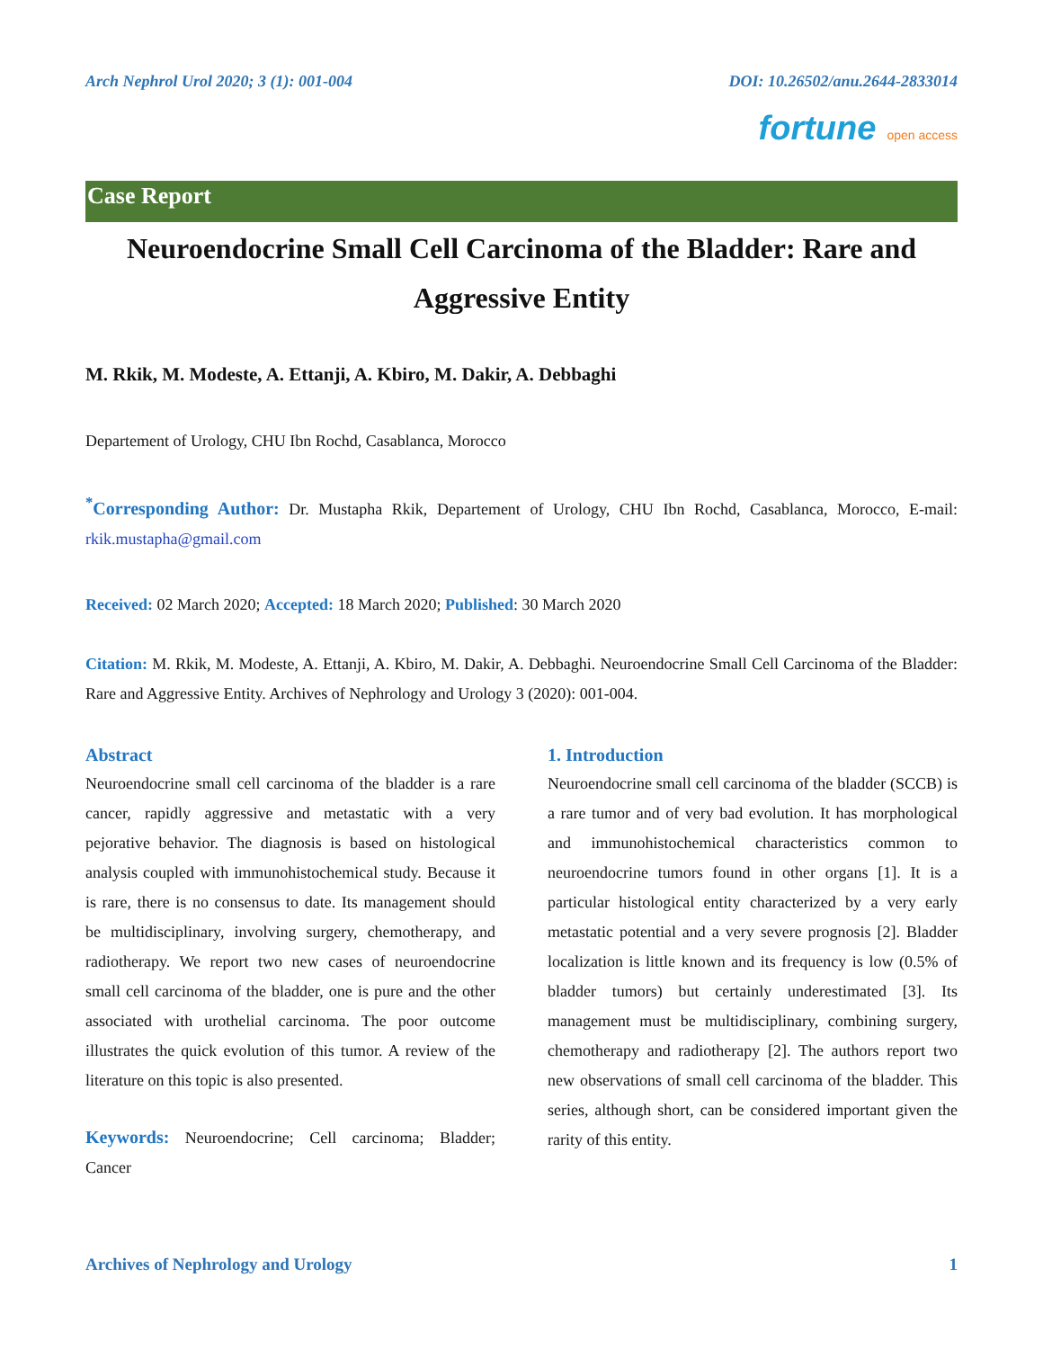Arch Nephrol Urol 2020; 3 (1): 001-004 DOI: 10.26502/anu.2644-2833014
fortune open access
Case Report
Neuroendocrine Small Cell Carcinoma of the Bladder: Rare and Aggressive Entity
M. Rkik, M. Modeste, A. Ettanji, A. Kbiro, M. Dakir, A. Debbaghi
Departement of Urology, CHU Ibn Rochd, Casablanca, Morocco
<sup>*</sup> Corresponding Author: Dr. Mustapha Rkik, Departement of Urology, CHU Ibn Rochd, Casablanca, Morocco, E-mail: rkik.mustapha@gmail.com
Received: 02 March 2020; Accepted: 18 March 2020; Published: 30 March 2020
Citation: M. Rkik, M. Modeste, A. Ettanji, A. Kbiro, M. Dakir, A. Debbaghi. Neuroendocrine Small Cell Carcinoma of the Bladder: Rare and Aggressive Entity. Archives of Nephrology and Urology 3 (2020): 001-004.
Abstract
Neuroendocrine small cell carcinoma of the bladder is a rare cancer, rapidly aggressive and metastatic with a very pejorative behavior. The diagnosis is based on histological analysis coupled with immunohistochemical study. Because it is rare, there is no consensus to date. Its management should be multidisciplinary, involving surgery, chemotherapy, and radiotherapy. We report two new cases of neuroendocrine small cell carcinoma of the bladder, one is pure and the other associated with urothelial carcinoma. The poor outcome illustrates the quick evolution of this tumor. A review of the literature on this topic is also presented.
Keywords: Neuroendocrine; Cell carcinoma; Bladder; Cancer
1. Introduction
Neuroendocrine small cell carcinoma of the bladder (SCCB) is a rare tumor and of very bad evolution. It has morphological and immunohistochemical characteristics common to neuroendocrine tumors found in other organs [1]. It is a particular histological entity characterized by a very early metastatic potential and a very severe prognosis [2]. Bladder localization is little known and its frequency is low (0.5% of bladder tumors) but certainly underestimated [3]. Its management must be multidisciplinary, combining surgery, chemotherapy and radiotherapy [2]. The authors report two new observations of small cell carcinoma of the bladder. This series, although short, can be considered important given the rarity of this entity.
Archives of Nephrology and Urology 1